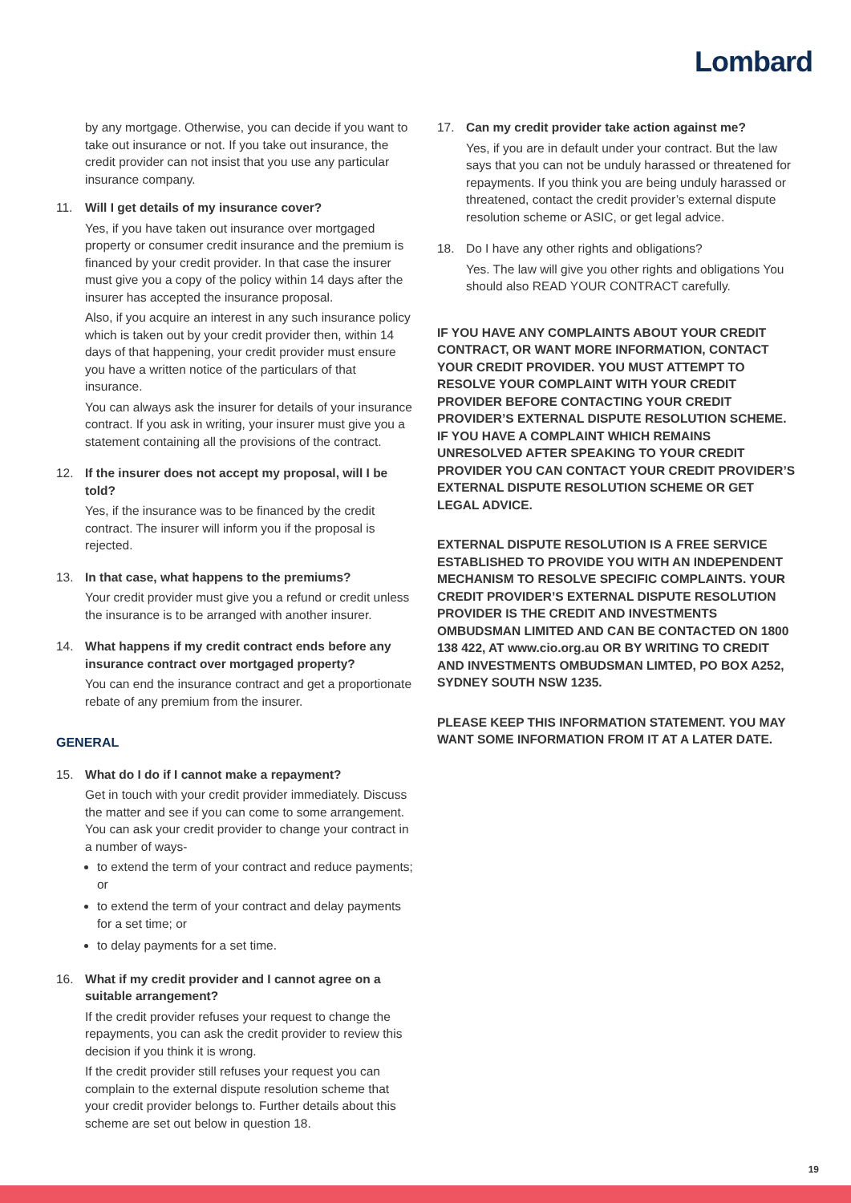Lombard
by any mortgage. Otherwise, you can decide if you want to take out insurance or not. If you take out insurance, the credit provider can not insist that you use any particular insurance company.
11. Will I get details of my insurance cover?
Yes, if you have taken out insurance over mortgaged property or consumer credit insurance and the premium is financed by your credit provider. In that case the insurer must give you a copy of the policy within 14 days after the insurer has accepted the insurance proposal.
Also, if you acquire an interest in any such insurance policy which is taken out by your credit provider then, within 14 days of that happening, your credit provider must ensure you have a written notice of the particulars of that insurance.
You can always ask the insurer for details of your insurance contract. If you ask in writing, your insurer must give you a statement containing all the provisions of the contract.
12. If the insurer does not accept my proposal, will I be told?
Yes, if the insurance was to be financed by the credit contract. The insurer will inform you if the proposal is rejected.
13. In that case, what happens to the premiums?
Your credit provider must give you a refund or credit unless the insurance is to be arranged with another insurer.
14. What happens if my credit contract ends before any insurance contract over mortgaged property?
You can end the insurance contract and get a proportionate rebate of any premium from the insurer.
GENERAL
15. What do I do if I cannot make a repayment?
Get in touch with your credit provider immediately. Discuss the matter and see if you can come to some arrangement. You can ask your credit provider to change your contract in a number of ways-
to extend the term of your contract and reduce payments; or
to extend the term of your contract and delay payments for a set time; or
to delay payments for a set time.
16. What if my credit provider and I cannot agree on a suitable arrangement?
If the credit provider refuses your request to change the repayments, you can ask the credit provider to review this decision if you think it is wrong.
If the credit provider still refuses your request you can complain to the external dispute resolution scheme that your credit provider belongs to. Further details about this scheme are set out below in question 18.
17. Can my credit provider take action against me?
Yes, if you are in default under your contract. But the law says that you can not be unduly harassed or threatened for repayments. If you think you are being unduly harassed or threatened, contact the credit provider’s external dispute resolution scheme or ASIC, or get legal advice.
18. Do I have any other rights and obligations?
Yes. The law will give you other rights and obligations You should also READ YOUR CONTRACT carefully.
IF YOU HAVE ANY COMPLAINTS ABOUT YOUR CREDIT CONTRACT, OR WANT MORE INFORMATION, CONTACT YOUR CREDIT PROVIDER. YOU MUST ATTEMPT TO RESOLVE YOUR COMPLAINT WITH YOUR CREDIT PROVIDER BEFORE CONTACTING YOUR CREDIT PROVIDER’S EXTERNAL DISPUTE RESOLUTION SCHEME. IF YOU HAVE A COMPLAINT WHICH REMAINS UNRESOLVED AFTER SPEAKING TO YOUR CREDIT PROVIDER YOU CAN CONTACT YOUR CREDIT PROVIDER’S EXTERNAL DISPUTE RESOLUTION SCHEME OR GET LEGAL ADVICE.
EXTERNAL DISPUTE RESOLUTION IS A FREE SERVICE ESTABLISHED TO PROVIDE YOU WITH AN INDEPENDENT MECHANISM TO RESOLVE SPECIFIC COMPLAINTS. YOUR CREDIT PROVIDER’S EXTERNAL DISPUTE RESOLUTION PROVIDER IS THE CREDIT AND INVESTMENTS OMBUDSMAN LIMITED AND CAN BE CONTACTED ON 1800 138 422, AT www.cio.org.au OR BY WRITING TO CREDIT AND INVESTMENTS OMBUDSMAN LIMTED, PO BOX A252, SYDNEY SOUTH NSW 1235.
PLEASE KEEP THIS INFORMATION STATEMENT. YOU MAY WANT SOME INFORMATION FROM IT AT A LATER DATE.
19